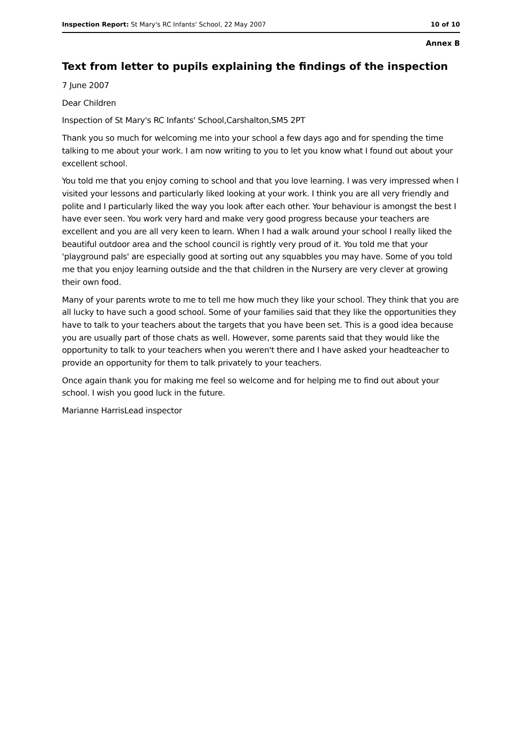Inspection Report: St Mary's RC Infants' School, 22 May 2007 10 of 10
Annex B
Text from letter to pupils explaining the findings of the inspection
7 June 2007
Dear Children
Inspection of St Mary's RC Infants' School,Carshalton,SM5 2PT
Thank you so much for welcoming me into your school a few days ago and for spending the time talking to me about your work. I am now writing to you to let you know what I found out about your excellent school.
You told me that you enjoy coming to school and that you love learning. I was very impressed when I visited your lessons and particularly liked looking at your work. I think you are all very friendly and polite and I particularly liked the way you look after each other. Your behaviour is amongst the best I have ever seen. You work very hard and make very good progress because your teachers are excellent and you are all very keen to learn. When I had a walk around your school I really liked the beautiful outdoor area and the school council is rightly very proud of it. You told me that your 'playground pals' are especially good at sorting out any squabbles you may have. Some of you told me that you enjoy learning outside and the that children in the Nursery are very clever at growing their own food.
Many of your parents wrote to me to tell me how much they like your school. They think that you are all lucky to have such a good school. Some of your families said that they like the opportunities they have to talk to your teachers about the targets that you have been set. This is a good idea because you are usually part of those chats as well. However, some parents said that they would like the opportunity to talk to your teachers when you weren't there and I have asked your headteacher to provide an opportunity for them to talk privately to your teachers.
Once again thank you for making me feel so welcome and for helping me to find out about your school. I wish you good luck in the future.
Marianne HarrisLead inspector